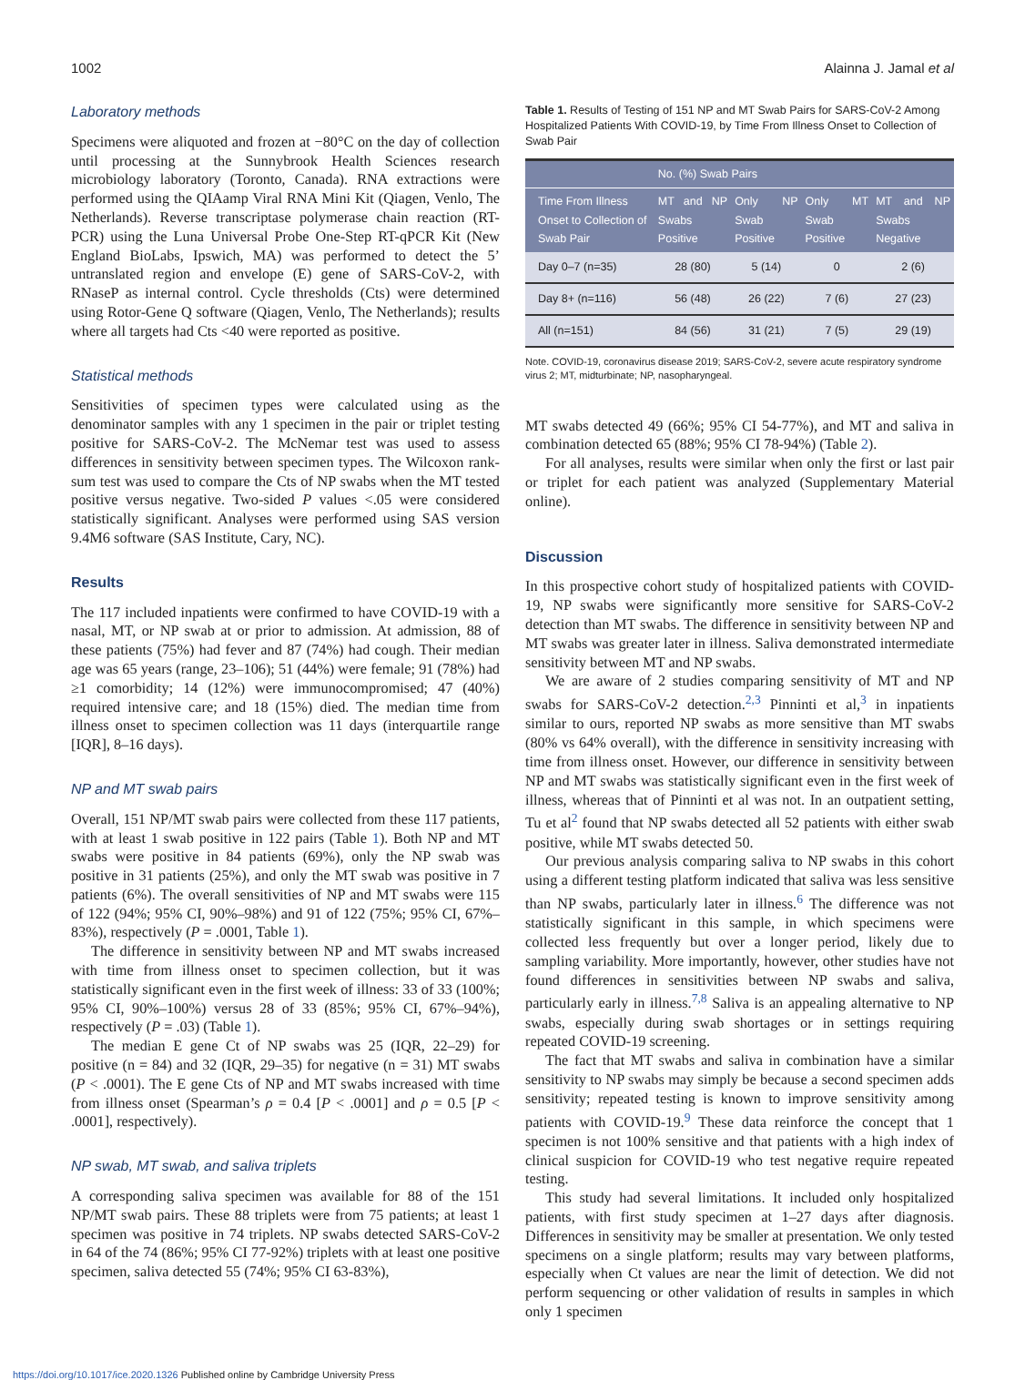1002 Alainna J. Jamal et al
Laboratory methods
Specimens were aliquoted and frozen at −80°C on the day of collection until processing at the Sunnybrook Health Sciences research microbiology laboratory (Toronto, Canada). RNA extractions were performed using the QIAamp Viral RNA Mini Kit (Qiagen, Venlo, The Netherlands). Reverse transcriptase polymerase chain reaction (RT-PCR) using the Luna Universal Probe One-Step RT-qPCR Kit (New England BioLabs, Ipswich, MA) was performed to detect the 5’ untranslated region and envelope (E) gene of SARS-CoV-2, with RNaseP as internal control. Cycle thresholds (Cts) were determined using Rotor-Gene Q software (Qiagen, Venlo, The Netherlands); results where all targets had Cts <40 were reported as positive.
Statistical methods
Sensitivities of specimen types were calculated using as the denominator samples with any 1 specimen in the pair or triplet testing positive for SARS-CoV-2. The McNemar test was used to assess differences in sensitivity between specimen types. The Wilcoxon rank-sum test was used to compare the Cts of NP swabs when the MT tested positive versus negative. Two-sided P values <.05 were considered statistically significant. Analyses were performed using SAS version 9.4M6 software (SAS Institute, Cary, NC).
Results
The 117 included inpatients were confirmed to have COVID-19 with a nasal, MT, or NP swab at or prior to admission. At admission, 88 of these patients (75%) had fever and 87 (74%) had cough. Their median age was 65 years (range, 23–106); 51 (44%) were female; 91 (78%) had ≥1 comorbidity; 14 (12%) were immunocompromised; 47 (40%) required intensive care; and 18 (15%) died. The median time from illness onset to specimen collection was 11 days (interquartile range [IQR], 8–16 days).
NP and MT swab pairs
Overall, 151 NP/MT swab pairs were collected from these 117 patients, with at least 1 swab positive in 122 pairs (Table 1). Both NP and MT swabs were positive in 84 patients (69%), only the NP swab was positive in 31 patients (25%), and only the MT swab was positive in 7 patients (6%). The overall sensitivities of NP and MT swabs were 115 of 122 (94%; 95% CI, 90%–98%) and 91 of 122 (75%; 95% CI, 67%–83%), respectively (P = .0001, Table 1).
The difference in sensitivity between NP and MT swabs increased with time from illness onset to specimen collection, but it was statistically significant even in the first week of illness: 33 of 33 (100%; 95% CI, 90%–100%) versus 28 of 33 (85%; 95% CI, 67%–94%), respectively (P = .03) (Table 1).
The median E gene Ct of NP swabs was 25 (IQR, 22–29) for positive (n = 84) and 32 (IQR, 29–35) for negative (n = 31) MT swabs (P < .0001). The E gene Cts of NP and MT swabs increased with time from illness onset (Spearman’s ρ = 0.4 [P < .0001] and ρ = 0.5 [P < .0001], respectively).
NP swab, MT swab, and saliva triplets
A corresponding saliva specimen was available for 88 of the 151 NP/MT swab pairs. These 88 triplets were from 75 patients; at least 1 specimen was positive in 74 triplets. NP swabs detected SARS-CoV-2 in 64 of the 74 (86%; 95% CI 77-92%) triplets with at least one positive specimen, saliva detected 55 (74%; 95% CI 63-83%),
Table 1. Results of Testing of 151 NP and MT Swab Pairs for SARS-CoV-2 Among Hospitalized Patients With COVID-19, by Time From Illness Onset to Collection of Swab Pair
| | No. (%) Swab Pairs | | | |
| --- | --- | --- | --- | --- |
| Time From Illness Onset to Collection of Swab Pair | MT and NP Swabs Positive | Only NP Swab Positive | Only MT Swab Positive | MT and NP Swabs Negative |
| Day 0–7 (n=35) | 28 (80) | 5 (14) | 0 | 2 (6) |
| Day 8+ (n=116) | 56 (48) | 26 (22) | 7 (6) | 27 (23) |
| All (n=151) | 84 (56) | 31 (21) | 7 (5) | 29 (19) |
Note. COVID-19, coronavirus disease 2019; SARS-CoV-2, severe acute respiratory syndrome virus 2; MT, midturbinate; NP, nasopharyngeal.
MT swabs detected 49 (66%; 95% CI 54-77%), and MT and saliva in combination detected 65 (88%; 95% CI 78-94%) (Table 2).
For all analyses, results were similar when only the first or last pair or triplet for each patient was analyzed (Supplementary Material online).
Discussion
In this prospective cohort study of hospitalized patients with COVID-19, NP swabs were significantly more sensitive for SARS-CoV-2 detection than MT swabs. The difference in sensitivity between NP and MT swabs was greater later in illness. Saliva demonstrated intermediate sensitivity between MT and NP swabs.
We are aware of 2 studies comparing sensitivity of MT and NP swabs for SARS-CoV-2 detection.<sup>2,3</sup> Pinninti et al,<sup>3</sup> in inpatients similar to ours, reported NP swabs as more sensitive than MT swabs (80% vs 64% overall), with the difference in sensitivity increasing with time from illness onset. However, our difference in sensitivity between NP and MT swabs was statistically significant even in the first week of illness, whereas that of Pinninti et al was not. In an outpatient setting, Tu et al<sup>2</sup> found that NP swabs detected all 52 patients with either swab positive, while MT swabs detected 50.
Our previous analysis comparing saliva to NP swabs in this cohort using a different testing platform indicated that saliva was less sensitive than NP swabs, particularly later in illness.<sup>6</sup> The difference was not statistically significant in this sample, in which specimens were collected less frequently but over a longer period, likely due to sampling variability. More importantly, however, other studies have not found differences in sensitivities between NP swabs and saliva, particularly early in illness.<sup>7,8</sup> Saliva is an appealing alternative to NP swabs, especially during swab shortages or in settings requiring repeated COVID-19 screening.
The fact that MT swabs and saliva in combination have a similar sensitivity to NP swabs may simply be because a second specimen adds sensitivity; repeated testing is known to improve sensitivity among patients with COVID-19.<sup>9</sup> These data reinforce the concept that 1 specimen is not 100% sensitive and that patients with a high index of clinical suspicion for COVID-19 who test negative require repeated testing.
This study had several limitations. It included only hospitalized patients, with first study specimen at 1–27 days after diagnosis. Differences in sensitivity may be smaller at presentation. We only tested specimens on a single platform; results may vary between platforms, especially when Ct values are near the limit of detection. We did not perform sequencing or other validation of results in samples in which only 1 specimen
https://doi.org/10.1017/ice.2020.1326 Published online by Cambridge University Press